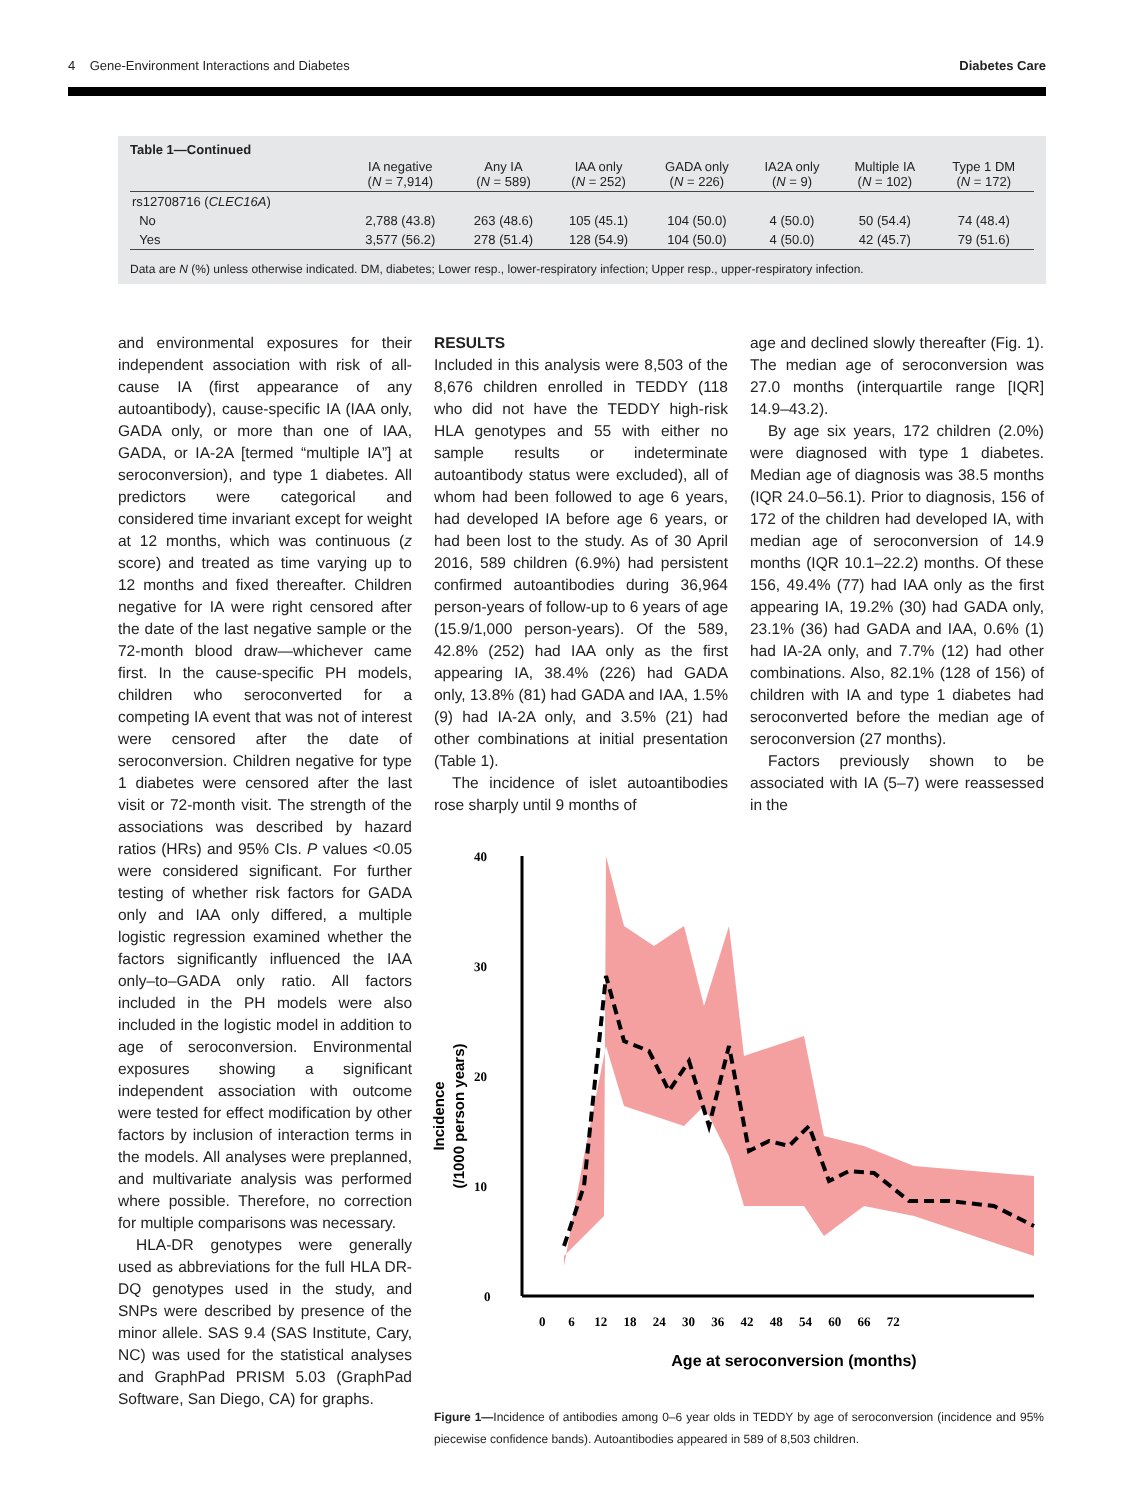4 Gene-Environment Interactions and Diabetes Diabetes Care
Table 1—Continued
| | IA negative ( N = 7,914) | Any IA ( N = 589) | IAA only ( N = 252) | GADA only ( N = 226) | IA2A only ( N = 9) | Multiple IA ( N = 102) | Type 1 DM ( N = 172) |
| --- | --- | --- | --- | --- | --- | --- | --- |
| rs12708716 ( CLEC16A ) | | | | | | | |
| No | 2,788 (43.8) | 263 (48.6) | 105 (45.1) | 104 (50.0) | 4 (50.0) | 50 (54.4) | 74 (48.4) |
| Yes | 3,577 (56.2) | 278 (51.4) | 128 (54.9) | 104 (50.0) | 4 (50.0) | 42 (45.7) | 79 (51.6) |
Data are N (%) unless otherwise indicated. DM, diabetes; Lower resp., lower-respiratory infection; Upper resp., upper-respiratory infection.
and environmental exposures for their independent association with risk of all-cause IA (first appearance of any autoantibody), cause-specific IA (IAA only, GADA only, or more than one of IAA, GADA, or IA-2A [termed “multiple IA”] at seroconversion), and type 1 diabetes. All predictors were categorical and considered time invariant except for weight at 12 months, which was continuous (z score) and treated as time varying up to 12 months and fixed thereafter. Children negative for IA were right censored after the date of the last negative sample or the 72-month blood draw—whichever came first. In the cause-specific PH models, children who seroconverted for a competing IA event that was not of interest were censored after the date of seroconversion. Children negative for type 1 diabetes were censored after the last visit or 72-month visit. The strength of the associations was described by hazard ratios (HRs) and 95% CIs. P values <0.05 were considered significant. For further testing of whether risk factors for GADA only and IAA only differed, a multiple logistic regression examined whether the factors significantly influenced the IAA only–to–GADA only ratio. All factors included in the PH models were also included in the logistic model in addition to age of seroconversion. Environmental exposures showing a significant independent association with outcome were tested for effect modification by other factors by inclusion of interaction terms in the models. All analyses were preplanned, and multivariate analysis was performed where possible. Therefore, no correction for multiple comparisons was necessary.
HLA-DR genotypes were generally used as abbreviations for the full HLA DR-DQ genotypes used in the study, and SNPs were described by presence of the minor allele. SAS 9.4 (SAS Institute, Cary, NC) was used for the statistical analyses and GraphPad PRISM 5.03 (GraphPad Software, San Diego, CA) for graphs.
RESULTS
Included in this analysis were 8,503 of the 8,676 children enrolled in TEDDY (118 who did not have the TEDDY high-risk HLA genotypes and 55 with either no sample results or indeterminate autoantibody status were excluded), all of whom had been followed to age 6 years, had developed IA before age 6 years, or had been lost to the study. As of 30 April 2016, 589 children (6.9%) had persistent confirmed autoantibodies during 36,964 person-years of follow-up to 6 years of age (15.9/1,000 person-years). Of the 589, 42.8% (252) had IAA only as the first appearing IA, 38.4% (226) had GADA only, 13.8% (81) had GADA and IAA, 1.5% (9) had IA-2A only, and 3.5% (21) had other combinations at initial presentation (Table 1).
The incidence of islet autoantibodies rose sharply until 9 months of
Incidence
(/1000 person years)
0
40
30
20
10
0 6 12 18 24 30 36 42 48 54 60 66 72
Age at seroconversion (months)
Figure 1—Incidence of antibodies among 0–6 year olds in TEDDY by age of seroconversion (incidence and 95% piecewise confidence bands). Autoantibodies appeared in 589 of 8,503 children.
age and declined slowly thereafter (Fig. 1). The median age of seroconversion was 27.0 months (interquartile range [IQR] 14.9–43.2).
By age six years, 172 children (2.0%) were diagnosed with type 1 diabetes. Median age of diagnosis was 38.5 months (IQR 24.0–56.1). Prior to diagnosis, 156 of 172 of the children had developed IA, with median age of seroconversion of 14.9 months (IQR 10.1–22.2) months. Of these 156, 49.4% (77) had IAA only as the first appearing IA, 19.2% (30) had GADA only, 23.1% (36) had GADA and IAA, 0.6% (1) had IA-2A only, and 7.7% (12) had other combinations. Also, 82.1% (128 of 156) of children with IA and type 1 diabetes had seroconverted before the median age of seroconversion (27 months).
Factors previously shown to be associated with IA (5–7) were reassessed in the